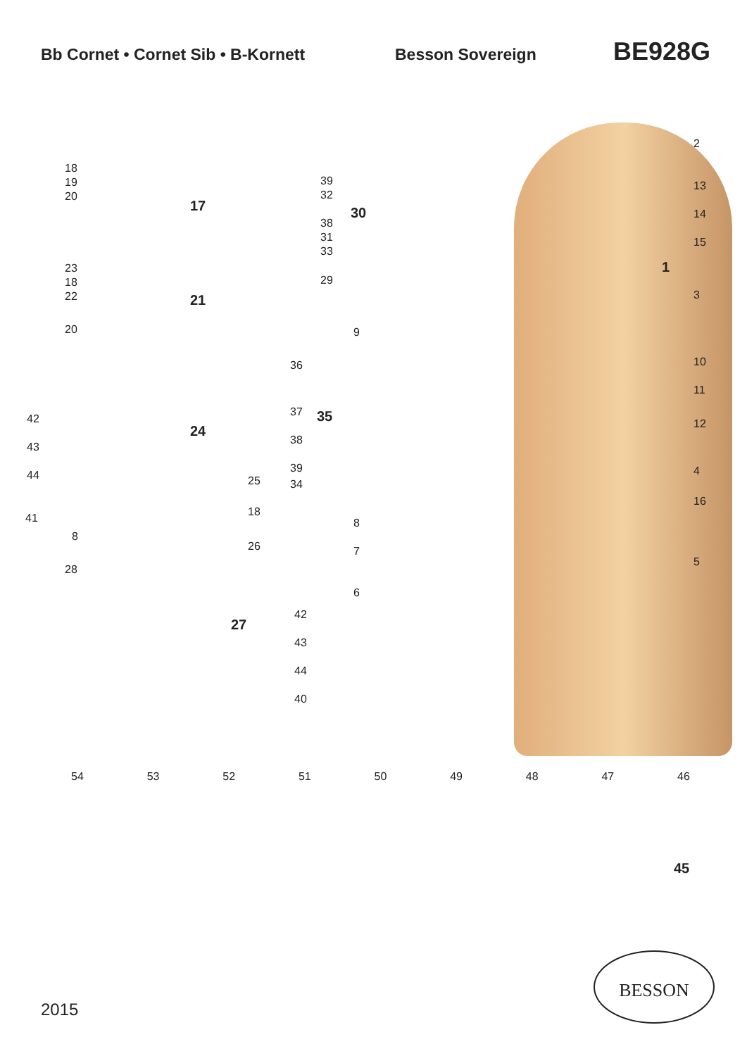Bb Cornet • Cornet Sib • B-Kornett Besson Sovereign
BE928G
18
19
20
17
39
32
38
31
33
30
23
18
22
21
29
20 9
36
37
38
39
35
42
43
44
24
25 34
18
41
8
26
8
7
28
27
6
42
43
44
40
2
13
14
15
1
3
10
11
12
4
16
5
54 53 52 51 50 49 48 47 46
45
2015
BESSON